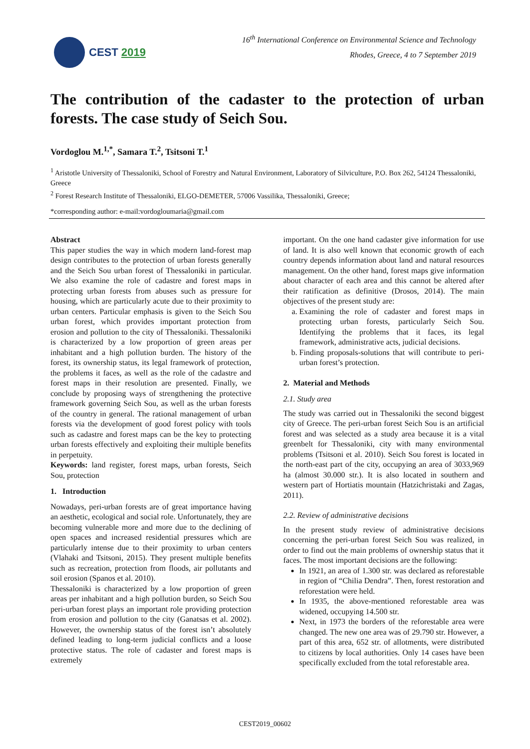CEST 2019
16<sup>th</sup> International Conference on Environmental Science and Technology
Rhodes, Greece, 4 to 7 September 2019
The contribution of the cadaster to the protection of urban forests. The case study of Seich Sou.
Vordoglou M.<sup>1,*</sup>, Samara T.<sup>2</sup>, Tsitsoni T.<sup>1</sup>
<sup>1</sup> Aristotle University of Thessaloniki, School of Forestry and Natural Environment, Laboratory of Silviculture, P.O. Box 262, 54124 Thessaloniki, Greece
<sup>2</sup> Forest Research Institute of Thessaloniki, ELGO-DEMETER, 57006 Vassilika, Thessaloniki, Greece;
*corresponding author: e-mail:vordogloumaria@gmail.com
Abstract
This paper studies the way in which modern land-forest map design contributes to the protection of urban forests generally and the Seich Sou urban forest of Thessaloniki in particular. We also examine the role of cadastre and forest maps in protecting urban forests from abuses such as pressure for housing, which are particularly acute due to their proximity to urban centers. Particular emphasis is given to the Seich Sou urban forest, which provides important protection from erosion and pollution to the city of Thessaloniki. Thessaloniki is characterized by a low proportion of green areas per inhabitant and a high pollution burden. The history of the forest, its ownership status, its legal framework of protection, the problems it faces, as well as the role of the cadastre and forest maps in their resolution are presented. Finally, we conclude by proposing ways of strengthening the protective framework governing Seich Sou, as well as the urban forests of the country in general. The rational management of urban forests via the development of good forest policy with tools such as cadastre and forest maps can be the key to protecting urban forests effectively and exploiting their multiple benefits in perpetuity.
Keywords: land register, forest maps, urban forests, Seich Sou, protection
1. Introduction
Nowadays, peri-urban forests are of great importance having an aesthetic, ecological and social role. Unfortunately, they are becoming vulnerable more and more due to the declining of open spaces and increased residential pressures which are particularly intense due to their proximity to urban centers (Vlahaki and Tsitsoni, 2015). They present multiple benefits such as recreation, protection from floods, air pollutants and soil erosion (Spanos et al. 2010).
Thessaloniki is characterized by a low proportion of green areas per inhabitant and a high pollution burden, so Seich Sou peri-urban forest plays an important role providing protection from erosion and pollution to the city (Ganatsas et al. 2002). However, the ownership status of the forest isn’t absolutely defined leading to long-term judicial conflicts and a loose protective status. The role of cadaster and forest maps is extremely
important. On the one hand cadaster give information for use of land. It is also well known that economic growth of each country depends information about land and natural resources management. On the other hand, forest maps give information about character of each area and this cannot be altered after their ratification as definitive (Drosos, 2014). The main objectives of the present study are:
a. Examining the role of cadaster and forest maps in protecting urban forests, particularly Seich Sou. Identifying the problems that it faces, its legal framework, administrative acts, judicial decisions.
b. Finding proposals-solutions that will contribute to peri-urban forest’s protection.
2. Material and Methods
2.1. Study area
The study was carried out in Thessaloniki the second biggest city of Greece. The peri-urban forest Seich Sou is an artificial forest and was selected as a study area because it is a vital greenbelt for Thessaloniki, city with many environmental problems (Tsitsoni et al. 2010). Seich Sou forest is located in the north-east part of the city, occupying an area of 3033,969 ha (almost 30.000 str.). It is also located in southern and western part of Hortiatis mountain (Hatzichristaki and Zagas, 2011).
2.2. Review of administrative decisions
In the present study review of administrative decisions concerning the peri-urban forest Seich Sou was realized, in order to find out the main problems of ownership status that it faces. The most important decisions are the following:
In 1921, an area of 1.300 str. was declared as reforestable in region of “Chilia Dendra”. Then, forest restoration and reforestation were held.
In 1935, the above-mentioned reforestable area was widened, occupying 14.500 str.
Next, in 1973 the borders of the reforestable area were changed. The new one area was of 29.790 str. However, a part of this area, 652 str. of allotments, were distributed to citizens by local authorities. Only 14 cases have been specifically excluded from the total reforestable area.
CEST2019_00602